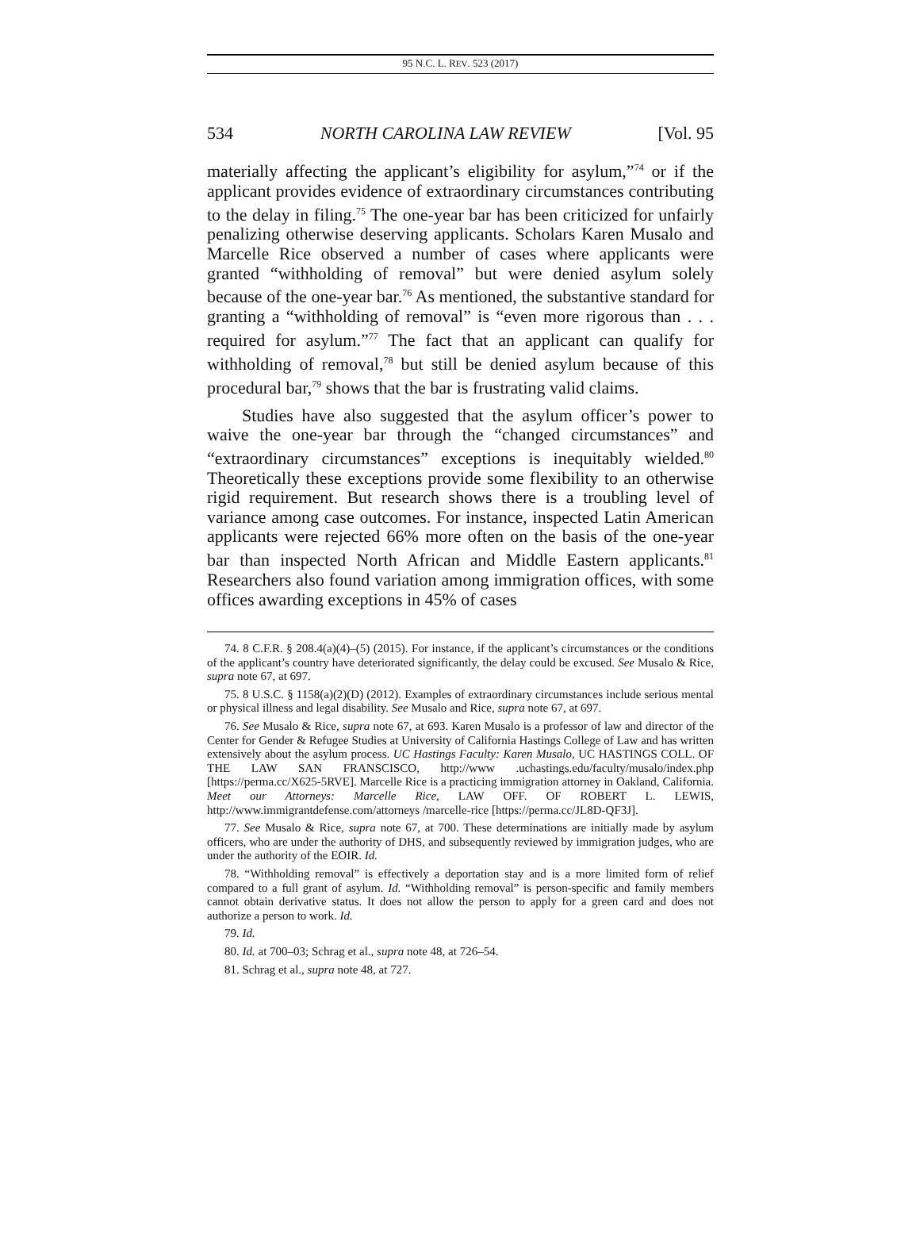95 N.C. L. REV. 523 (2017)
534 NORTH CAROLINA LAW REVIEW [Vol. 95
materially affecting the applicant’s eligibility for asylum,”<sup>74</sup> or if the applicant provides evidence of extraordinary circumstances contributing to the delay in filing.<sup>75</sup> The one-year bar has been criticized for unfairly penalizing otherwise deserving applicants. Scholars Karen Musalo and Marcelle Rice observed a number of cases where applicants were granted “withholding of removal” but were denied asylum solely because of the one-year bar.<sup>76</sup> As mentioned, the substantive standard for granting a “withholding of removal” is “even more rigorous than . . . required for asylum.”<sup>77</sup> The fact that an applicant can qualify for withholding of removal,<sup>78</sup> but still be denied asylum because of this procedural bar,<sup>79</sup> shows that the bar is frustrating valid claims.
Studies have also suggested that the asylum officer’s power to waive the one-year bar through the “changed circumstances” and “extraordinary circumstances” exceptions is inequitably wielded.<sup>80</sup> Theoretically these exceptions provide some flexibility to an otherwise rigid requirement. But research shows there is a troubling level of variance among case outcomes. For instance, inspected Latin American applicants were rejected 66% more often on the basis of the one-year bar than inspected North African and Middle Eastern applicants.<sup>81</sup> Researchers also found variation among immigration offices, with some offices awarding exceptions in 45% of cases
74. 8 C.F.R. § 208.4(a)(4)–(5) (2015). For instance, if the applicant’s circumstances or the conditions of the applicant’s country have deteriorated significantly, the delay could be excused. See Musalo & Rice, supra note 67, at 697.
75. 8 U.S.C. § 1158(a)(2)(D) (2012). Examples of extraordinary circumstances include serious mental or physical illness and legal disability. See Musalo and Rice, supra note 67, at 697.
76. See Musalo & Rice, supra note 67, at 693. Karen Musalo is a professor of law and director of the Center for Gender & Refugee Studies at University of California Hastings College of Law and has written extensively about the asylum process. UC Hastings Faculty: Karen Musalo, UC HASTINGS COLL. OF THE LAW SAN FRANSCISCO, http://www .uchastings.edu/faculty/musalo/index.php [https://perma.cc/X625-5RVE]. Marcelle Rice is a practicing immigration attorney in Oakland, California. Meet our Attorneys: Marcelle Rice, LAW OFF. OF ROBERT L. LEWIS, http://www.immigrantdefense.com/attorneys /marcelle-rice [https://perma.cc/JL8D-QF3J].
77. See Musalo & Rice, supra note 67, at 700. These determinations are initially made by asylum officers, who are under the authority of DHS, and subsequently reviewed by immigration judges, who are under the authority of the EOIR. Id.
78. “Withholding removal” is effectively a deportation stay and is a more limited form of relief compared to a full grant of asylum. Id. “Withholding removal” is person-specific and family members cannot obtain derivative status. It does not allow the person to apply for a green card and does not authorize a person to work. Id.
79. Id.
80. Id. at 700–03; Schrag et al., supra note 48, at 726–54.
81. Schrag et al., supra note 48, at 727.